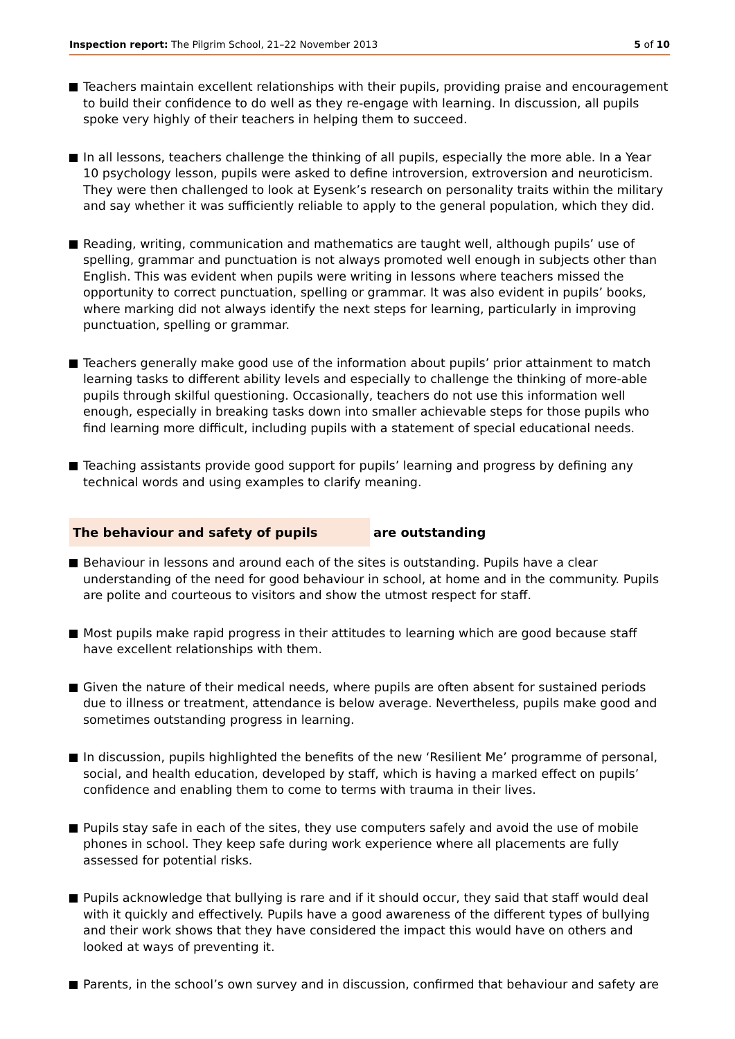Inspection report: The Pilgrim School, 21–22 November 2013 5 of 10
Teachers maintain excellent relationships with their pupils, providing praise and encouragement to build their confidence to do well as they re-engage with learning. In discussion, all pupils spoke very highly of their teachers in helping them to succeed.
In all lessons, teachers challenge the thinking of all pupils, especially the more able. In a Year 10 psychology lesson, pupils were asked to define introversion, extroversion and neuroticism. They were then challenged to look at Eysenk’s research on personality traits within the military and say whether it was sufficiently reliable to apply to the general population, which they did.
Reading, writing, communication and mathematics are taught well, although pupils’ use of spelling, grammar and punctuation is not always promoted well enough in subjects other than English. This was evident when pupils were writing in lessons where teachers missed the opportunity to correct punctuation, spelling or grammar. It was also evident in pupils’ books, where marking did not always identify the next steps for learning, particularly in improving punctuation, spelling or grammar.
Teachers generally make good use of the information about pupils’ prior attainment to match learning tasks to different ability levels and especially to challenge the thinking of more-able pupils through skilful questioning. Occasionally, teachers do not use this information well enough, especially in breaking tasks down into smaller achievable steps for those pupils who find learning more difficult, including pupils with a statement of special educational needs.
Teaching assistants provide good support for pupils’ learning and progress by defining any technical words and using examples to clarify meaning.
The behaviour and safety of pupils are outstanding
Behaviour in lessons and around each of the sites is outstanding. Pupils have a clear understanding of the need for good behaviour in school, at home and in the community. Pupils are polite and courteous to visitors and show the utmost respect for staff.
Most pupils make rapid progress in their attitudes to learning which are good because staff have excellent relationships with them.
Given the nature of their medical needs, where pupils are often absent for sustained periods due to illness or treatment, attendance is below average. Nevertheless, pupils make good and sometimes outstanding progress in learning.
In discussion, pupils highlighted the benefits of the new ‘Resilient Me’ programme of personal, social, and health education, developed by staff, which is having a marked effect on pupils’ confidence and enabling them to come to terms with trauma in their lives.
Pupils stay safe in each of the sites, they use computers safely and avoid the use of mobile phones in school. They keep safe during work experience where all placements are fully assessed for potential risks.
Pupils acknowledge that bullying is rare and if it should occur, they said that staff would deal with it quickly and effectively. Pupils have a good awareness of the different types of bullying and their work shows that they have considered the impact this would have on others and looked at ways of preventing it.
Parents, in the school’s own survey and in discussion, confirmed that behaviour and safety are